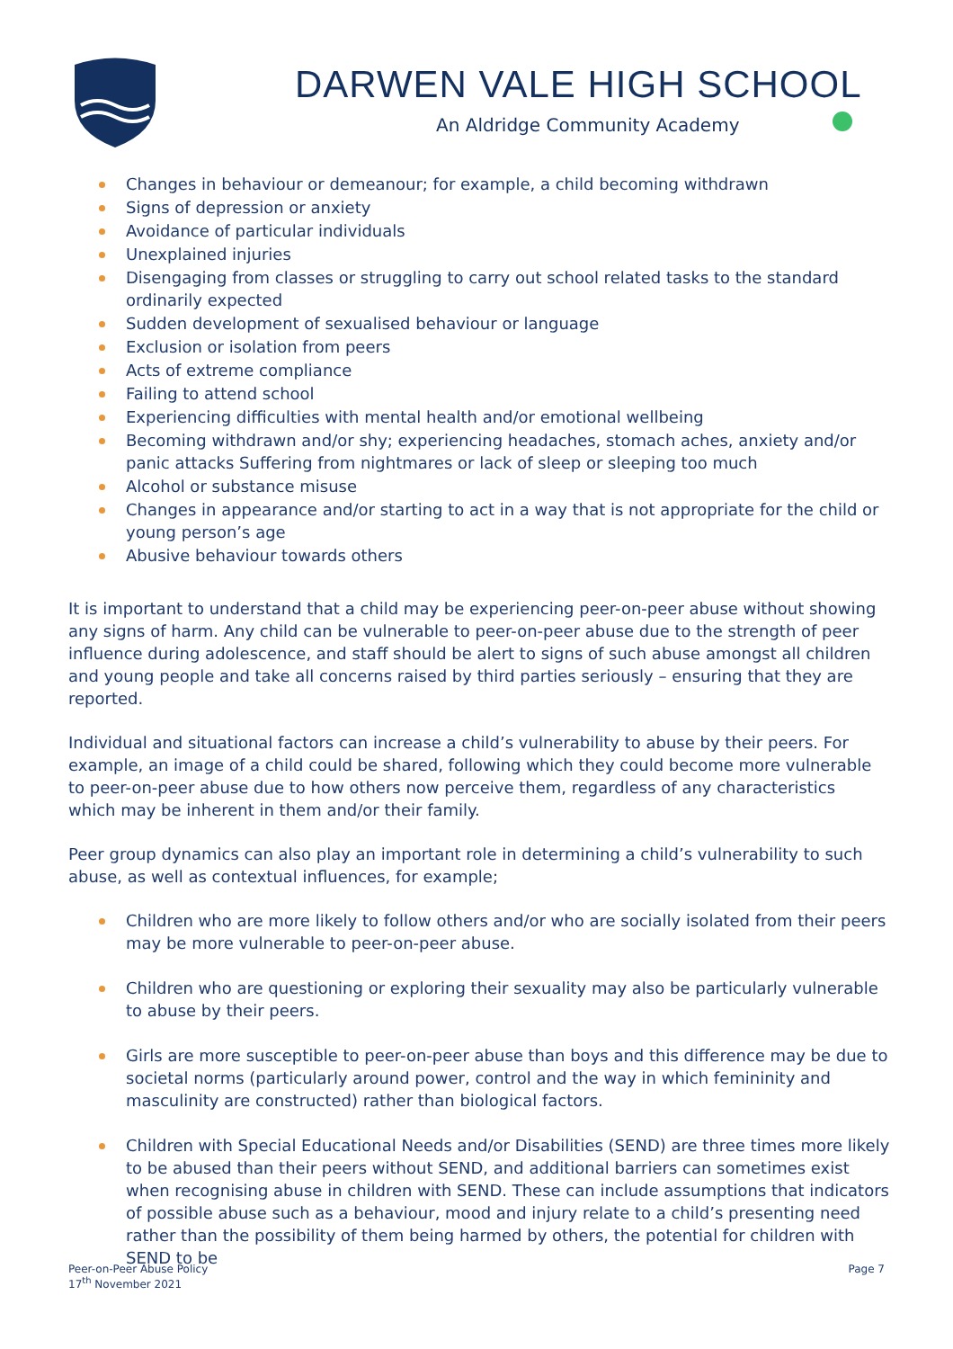DARWEN VALE HIGH SCHOOL
An Aldridge Community Academy
Changes in behaviour or demeanour; for example, a child becoming withdrawn
Signs of depression or anxiety
Avoidance of particular individuals
Unexplained injuries
Disengaging from classes or struggling to carry out school related tasks to the standard ordinarily expected
Sudden development of sexualised behaviour or language
Exclusion or isolation from peers
Acts of extreme compliance
Failing to attend school
Experiencing difficulties with mental health and/or emotional wellbeing
Becoming withdrawn and/or shy; experiencing headaches, stomach aches, anxiety and/or panic attacks Suffering from nightmares or lack of sleep or sleeping too much
Alcohol or substance misuse
Changes in appearance and/or starting to act in a way that is not appropriate for the child or young person’s age
Abusive behaviour towards others
It is important to understand that a child may be experiencing peer-on-peer abuse without showing any signs of harm. Any child can be vulnerable to peer-on-peer abuse due to the strength of peer influence during adolescence, and staff should be alert to signs of such abuse amongst all children and young people and take all concerns raised by third parties seriously – ensuring that they are reported.
Individual and situational factors can increase a child’s vulnerability to abuse by their peers. For example, an image of a child could be shared, following which they could become more vulnerable to peer-on-peer abuse due to how others now perceive them, regardless of any characteristics which may be inherent in them and/or their family.
Peer group dynamics can also play an important role in determining a child’s vulnerability to such abuse, as well as contextual influences, for example;
Children who are more likely to follow others and/or who are socially isolated from their peers may be more vulnerable to peer-on-peer abuse.
Children who are questioning or exploring their sexuality may also be particularly vulnerable to abuse by their peers.
Girls are more susceptible to peer-on-peer abuse than boys and this difference may be due to societal norms (particularly around power, control and the way in which femininity and masculinity are constructed) rather than biological factors.
Children with Special Educational Needs and/or Disabilities (SEND) are three times more likely to be abused than their peers without SEND, and additional barriers can sometimes exist when recognising abuse in children with SEND. These can include assumptions that indicators of possible abuse such as a behaviour, mood and injury relate to a child’s presenting need rather than the possibility of them being harmed by others, the potential for children with SEND to be
Peer-on-Peer Abuse Policy
17<sup>th</sup> November 2021
Page 7